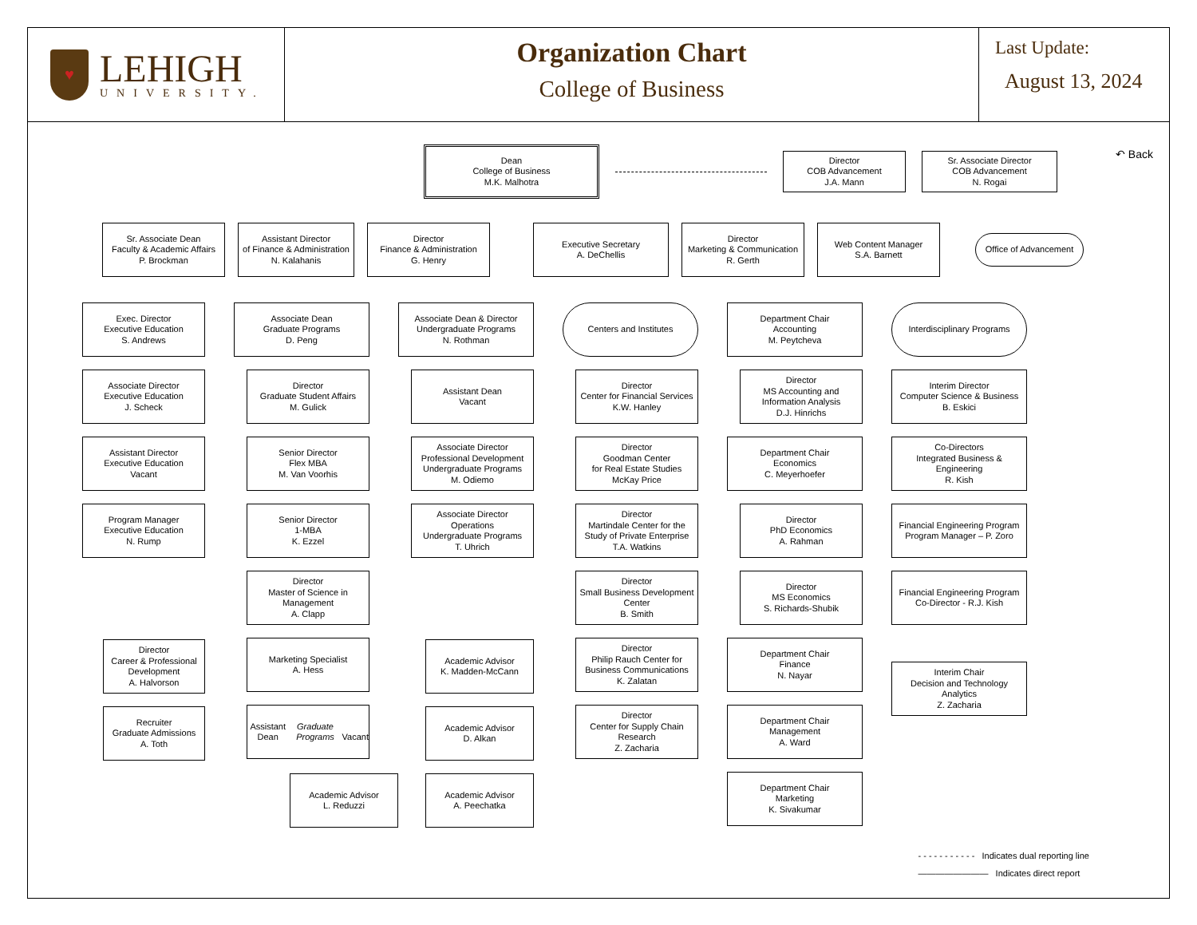♥
LEHIGH
UNIVERSITY.
Organization Chart
College of Business
Last Update:
August 13, 2024
↶ Back
Dean
College of Business
M.K. Malhotra
Director
COB Advancement
J.A. Mann
Sr. Associate Director
COB Advancement
N. Rogai
Sr. Associate Dean
Faculty & Academic Affairs
P. Brockman
Assistant Director
of Finance & Administration
N. Kalahanis
Director
Finance & Administration
G. Henry
Executive Secretary
A. DeChellis
Director
Marketing & Communication
R. Gerth
Web Content Manager
S.A. Barnett
Office of Advancement
Exec. Director
Executive Education
S. Andrews
Associate Director
Executive Education
J. Scheck
Assistant Director
Executive Education
Vacant
Program Manager
Executive Education
N. Rump
Director
Career & Professional
Development
A. Halvorson
Recruiter
Graduate Admissions
A. Toth
Associate Dean
Graduate Programs
D. Peng
Director
Graduate Student Affairs
M. Gulick
Senior Director
Flex MBA
M. Van Voorhis
Senior Director
1-MBA
K. Ezzel
Director
Master of Science in
Management
A. Clapp
Marketing Specialist
A. Hess
Assistant Dean
Graduate Programs
Vacant
Associate Dean & Director
Undergraduate Programs
N. Rothman
Assistant Dean
Vacant
Associate Director
Professional Development
Undergraduate Programs
M. Odiemo
Associate Director
Operations
Undergraduate Programs
T. Uhrich
Academic Advisor
K. Madden-McCann
Academic Advisor
D. Alkan
Academic Advisor
L. Reduzzi
Academic Advisor
A. Peechatka
Centers and Institutes
Director
Center for Financial Services
K.W. Hanley
Director
Goodman Center
for Real Estate Studies
McKay Price
Director
Martindale Center for the
Study of Private Enterprise
T.A. Watkins
Director
Small Business Development
Center
B. Smith
Director
Philip Rauch Center for
Business Communications
K. Zalatan
Director
Center for Supply Chain
Research
Z. Zacharia
Department Chair
Accounting
M. Peytcheva
Director
MS Accounting and
Information Analysis
D.J. Hinrichs
Department Chair
Economics
C. Meyerhoefer
Director
PhD Economics
A. Rahman
Director
MS Economics
S. Richards-Shubik
Department Chair
Finance
N. Nayar
Department Chair
Management
A. Ward
Department Chair
Marketing
K. Sivakumar
Interdisciplinary Programs
Interim Director
Computer Science & Business
B. Eskici
Co-Directors
Integrated Business &
Engineering
R. Kish
Financial Engineering Program
Program Manager – P. Zoro
Financial Engineering Program
Co-Director - R.J. Kish
Interim Chair
Decision and Technology
Analytics
Z. Zacharia
- - - - - - - - - - - Indicates dual reporting line
———————— Indicates direct report